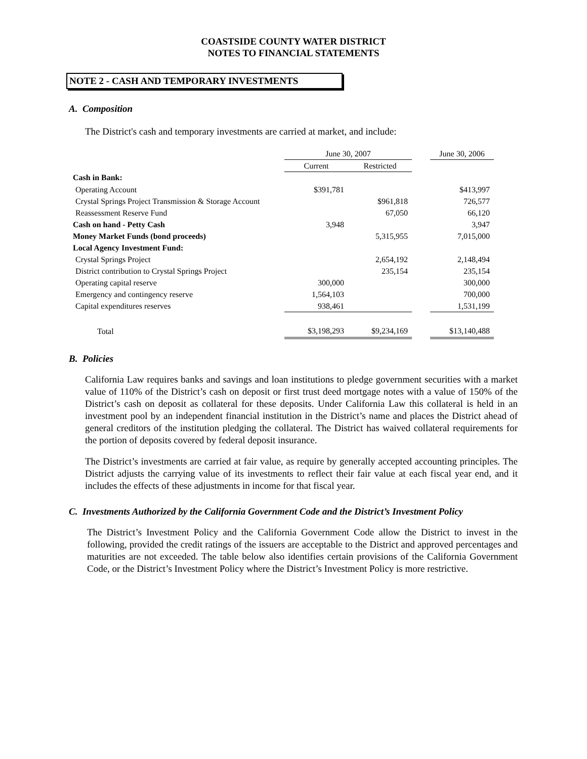COASTSIDE COUNTY WATER DISTRICT
NOTES TO FINANCIAL STATEMENTS
NOTE 2 - CASH AND TEMPORARY INVESTMENTS
A. Composition
The District's cash and temporary investments are carried at market, and include:
| | June 30, 2007 | | | June 30, 2006 |
| --- | --- | --- | --- | --- |
| | Current | Restricted | | |
| Cash in Bank: | | | | |
| Operating Account | $391,781 | | | $413,997 |
| Crystal Springs Project Transmission & Storage Account | | $961,818 | | 726,577 |
| Reassessment Reserve Fund | | 67,050 | | 66,120 |
| Cash on hand - Petty Cash | 3,948 | | | 3,947 |
| Money Market Funds (bond proceeds) | | 5,315,955 | | 7,015,000 |
| Local Agency Investment Fund: | | | | |
| Crystal Springs Project | | 2,654,192 | | 2,148,494 |
| District contribution to Crystal Springs Project | | 235,154 | | 235,154 |
| Operating capital reserve | 300,000 | | | 300,000 |
| Emergency and contingency reserve | 1,564,103 | | | 700,000 |
| Capital expenditures reserves | 938,461 | | | 1,531,199 |
| Total | $3,198,293 | $9,234,169 | | $13,140,488 |
B. Policies
California Law requires banks and savings and loan institutions to pledge government securities with a market value of 110% of the District’s cash on deposit or first trust deed mortgage notes with a value of 150% of the District’s cash on deposit as collateral for these deposits. Under California Law this collateral is held in an investment pool by an independent financial institution in the District’s name and places the District ahead of general creditors of the institution pledging the collateral. The District has waived collateral requirements for the portion of deposits covered by federal deposit insurance.
The District’s investments are carried at fair value, as require by generally accepted accounting principles. The District adjusts the carrying value of its investments to reflect their fair value at each fiscal year end, and it includes the effects of these adjustments in income for that fiscal year.
C. Investments Authorized by the California Government Code and the District’s Investment Policy
The District’s Investment Policy and the California Government Code allow the District to invest in the following, provided the credit ratings of the issuers are acceptable to the District and approved percentages and maturities are not exceeded. The table below also identifies certain provisions of the California Government Code, or the District’s Investment Policy where the District’s Investment Policy is more restrictive.